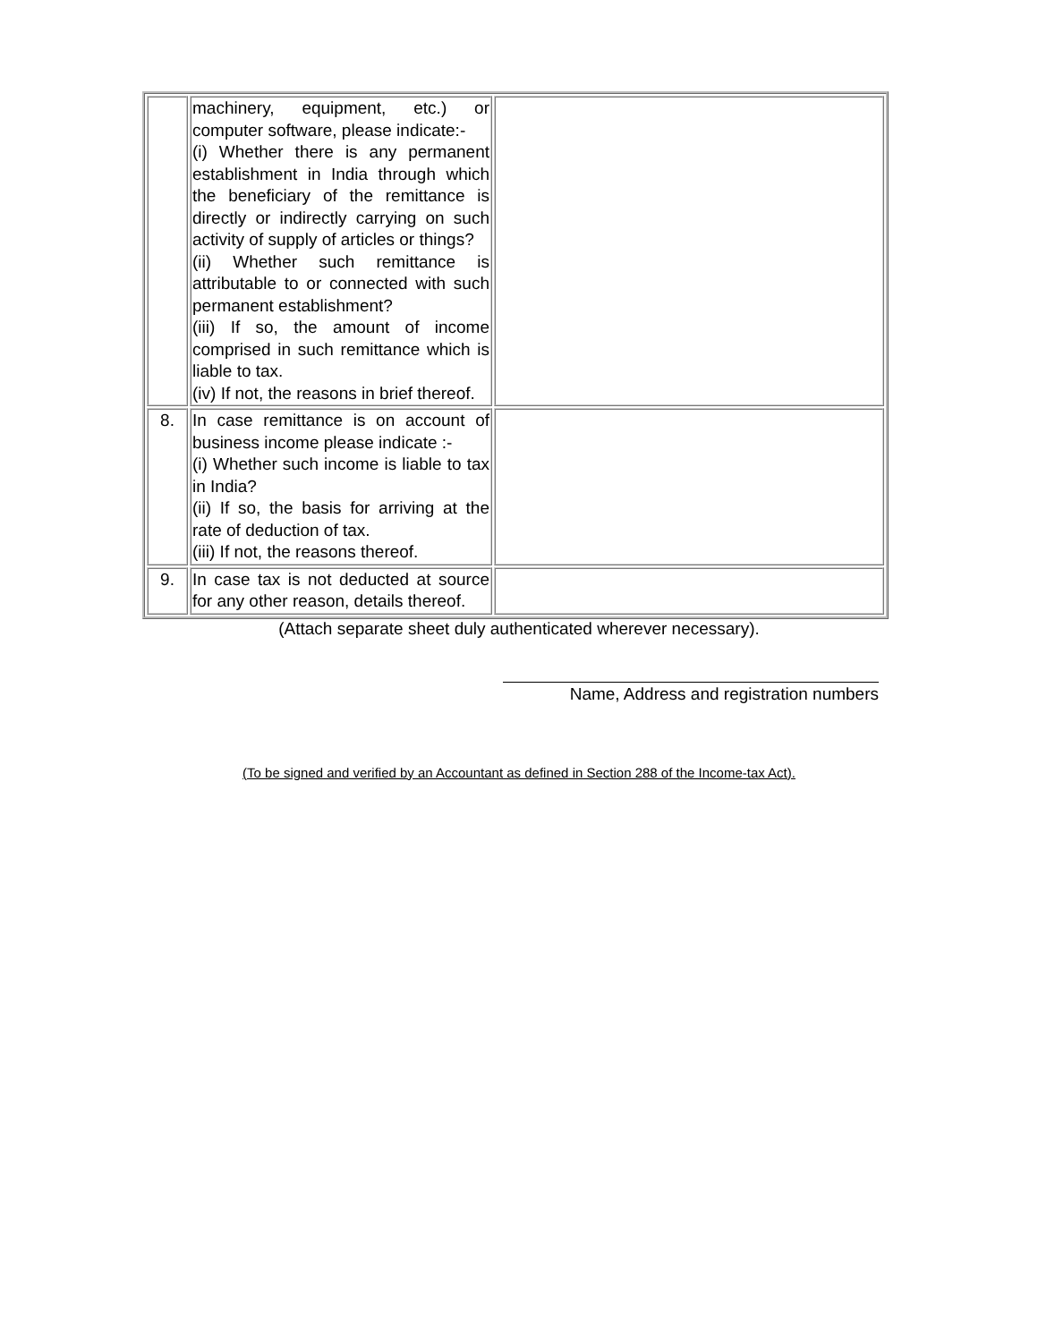| | machinery, equipment, etc.) or computer software, please indicate:- (i) Whether there is any permanent establishment in India through which the beneficiary of the remittance is directly or indirectly carrying on such activity of supply of articles or things? (ii) Whether such remittance is attributable to or connected with such permanent establishment? (iii) If so, the amount of income comprised in such remittance which is liable to tax. (iv) If not, the reasons in brief thereof. | |
| 8. | In case remittance is on account of business income please indicate :- (i) Whether such income is liable to tax in India? (ii) If so, the basis for arriving at the rate of deduction of tax. (iii) If not, the reasons thereof. | |
| 9. | In case tax is not deducted at source for any other reason, details thereof. | |
(Attach separate sheet duly authenticated wherever necessary).
Name, Address and registration numbers
(To be signed and verified by an Accountant as defined in Section 288 of the Income-tax Act).